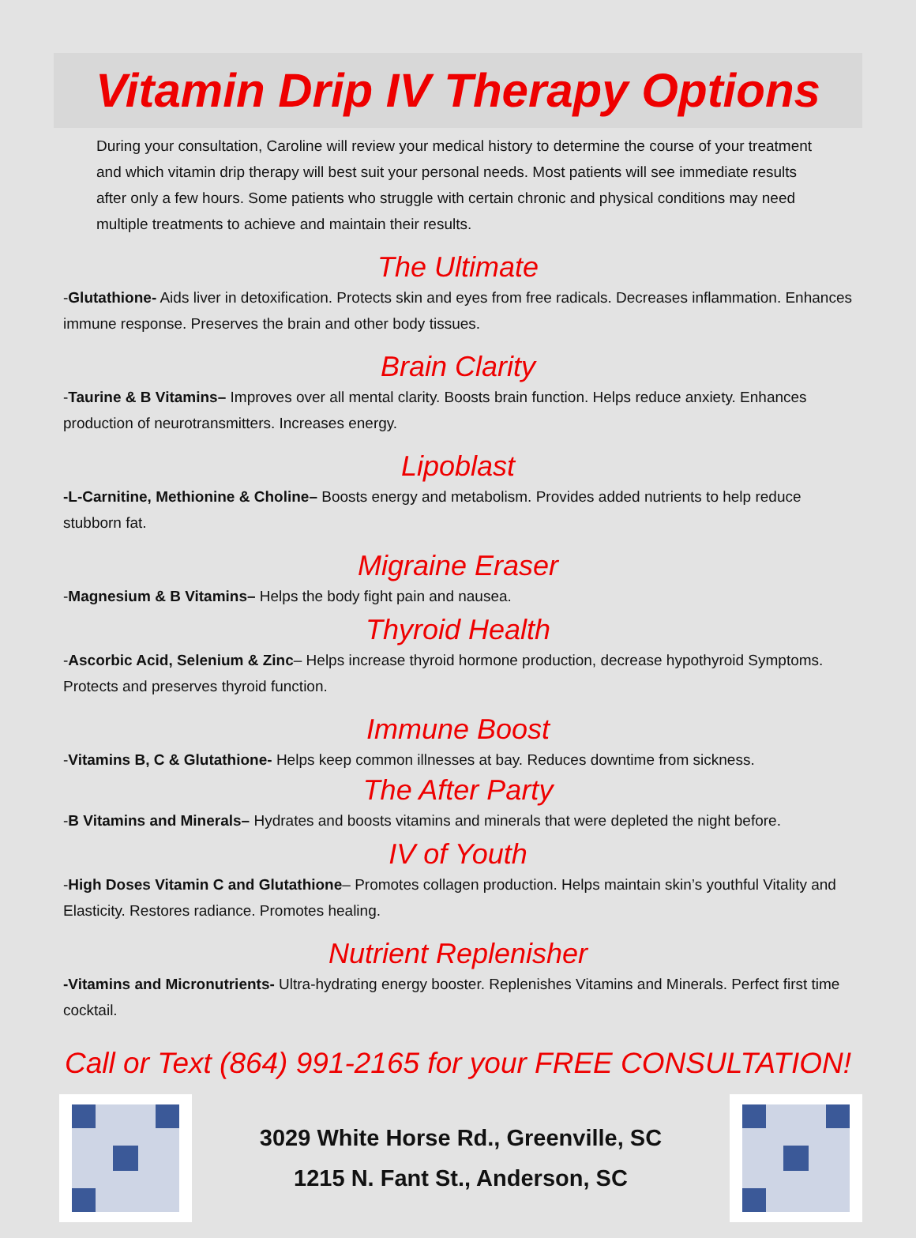Vitamin Drip IV Therapy Options
During your consultation, Caroline will review your medical history to determine the course of your treatment and which vitamin drip therapy will best suit your personal needs. Most patients will see immediate results after only a few hours. Some patients who struggle with certain chronic and physical conditions may need multiple treatments to achieve and maintain their results.
The Ultimate
-Glutathione- Aids liver in detoxification. Protects skin and eyes from free radicals. Decreases inflammation. Enhances immune response. Preserves the brain and other body tissues.
Brain Clarity
-Taurine & B Vitamins– Improves over all mental clarity. Boosts brain function. Helps reduce anxiety. Enhances production of neurotransmitters. Increases energy.
Lipoblast
-L-Carnitine, Methionine & Choline– Boosts energy and metabolism. Provides added nutrients to help reduce stubborn fat.
Migraine Eraser
-Magnesium & B Vitamins– Helps the body fight pain and nausea.
Thyroid Health
-Ascorbic Acid, Selenium & Zinc– Helps increase thyroid hormone production, decrease hypothyroid Symptoms. Protects and preserves thyroid function.
Immune Boost
-Vitamins B, C & Glutathione- Helps keep common illnesses at bay. Reduces downtime from sickness.
The After Party
-B Vitamins and Minerals– Hydrates and boosts vitamins and minerals that were depleted the night before.
IV of Youth
-High Doses Vitamin C and Glutathione– Promotes collagen production. Helps maintain skin’s youthful Vitality and Elasticity. Restores radiance. Promotes healing.
Nutrient Replenisher
-Vitamins and Micronutrients- Ultra-hydrating energy booster. Replenishes Vitamins and Minerals. Perfect first time cocktail.
Call or Text (864) 991-2165 for your FREE CONSULTATION!
3029 White Horse Rd., Greenville, SC
1215 N. Fant St., Anderson, SC